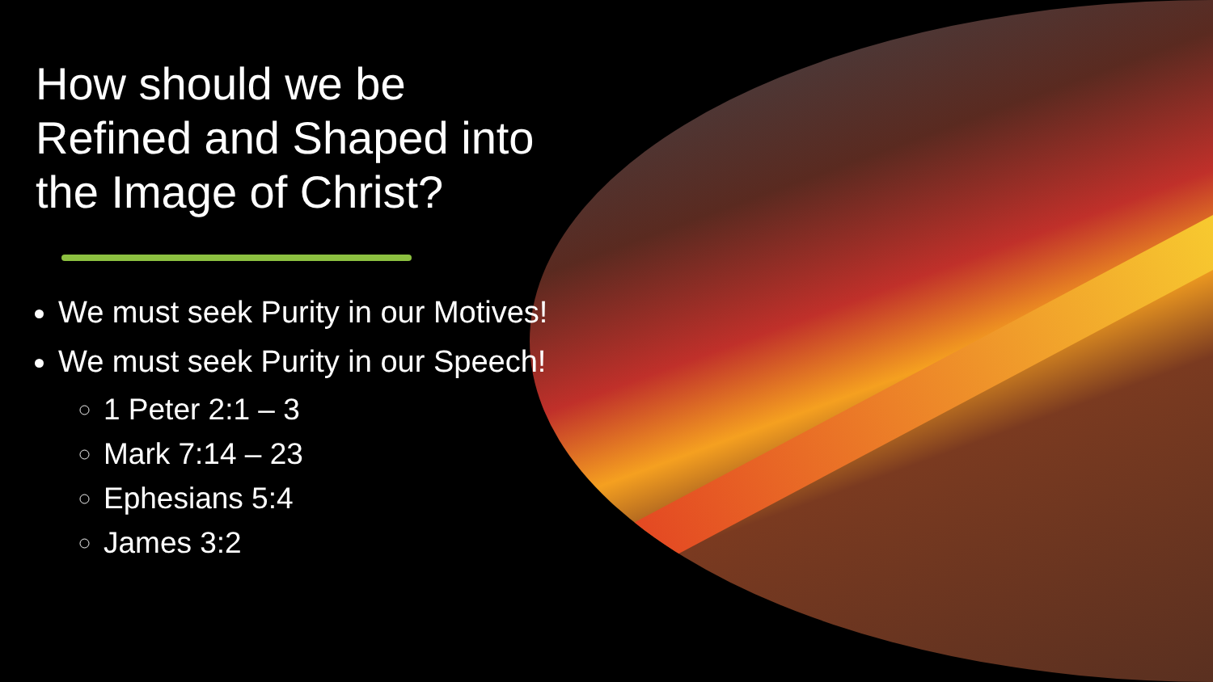How should we be Refined and Shaped into the Image of Christ?
We must seek Purity in our Motives!
We must seek Purity in our Speech!
1 Peter 2:1 – 3
Mark 7:14 – 23
Ephesians 5:4
James 3:2